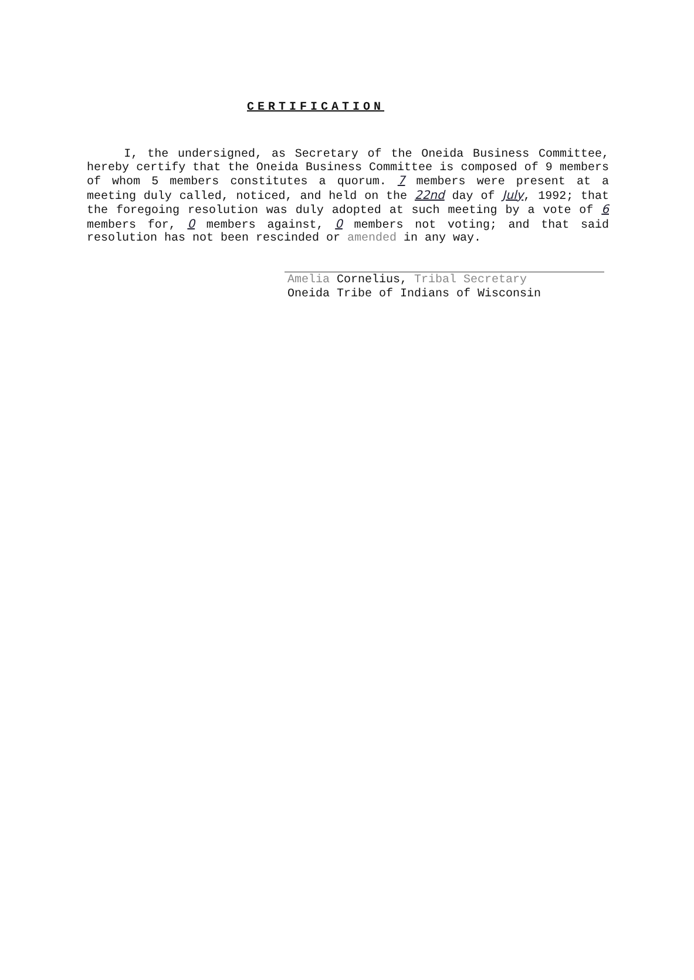CERTIFICATION
I, the undersigned, as Secretary of the Oneida Business Committee, hereby certify that the Oneida Business Committee is composed of 9 members of whom 5 members constitutes a quorum. 7 members were present at a meeting duly called, noticed, and held on the 22nd day of July, 1992; that the foregoing resolution was duly adopted at such meeting by a vote of 6 members for, 0 members against, 0 members not voting; and that said resolution has not been rescinded or amended in any way.
Amelia Cornelius, Tribal Secretary
Oneida Tribe of Indians of Wisconsin